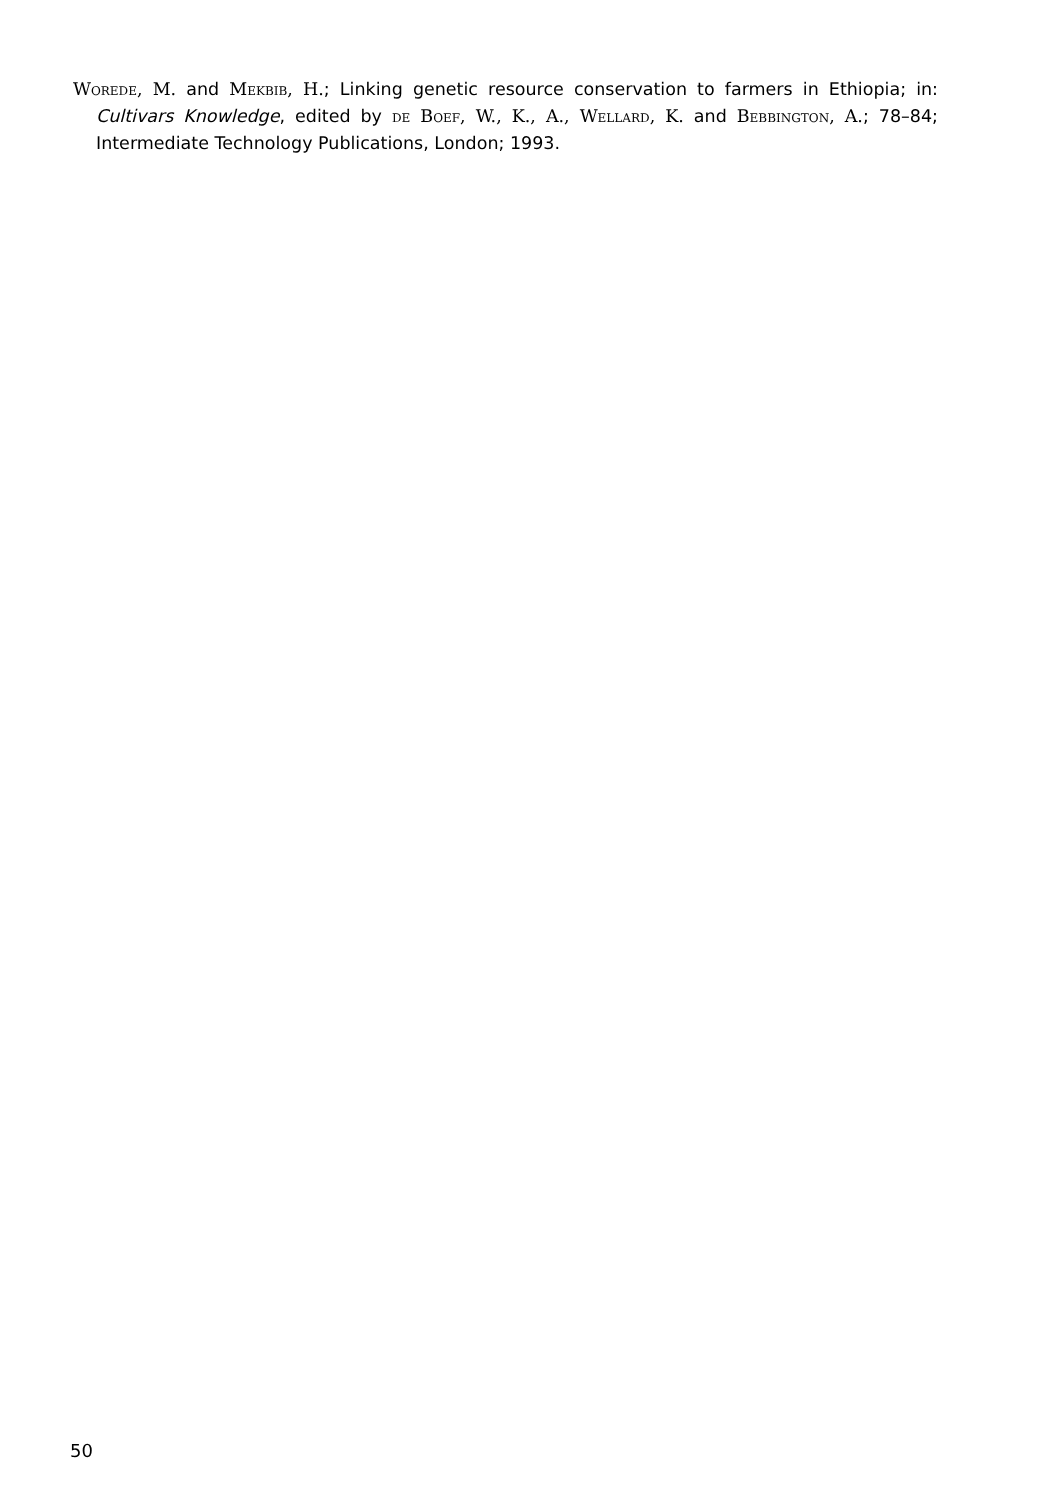Worede, M. and Mekbib, H.; Linking genetic resource conservation to farmers in Ethiopia; in: Cultivars Knowledge, edited by de Boef, W., K., A., Wellard, K. and Bebbington, A.; 78–84; Intermediate Technology Publications, London; 1993.
50